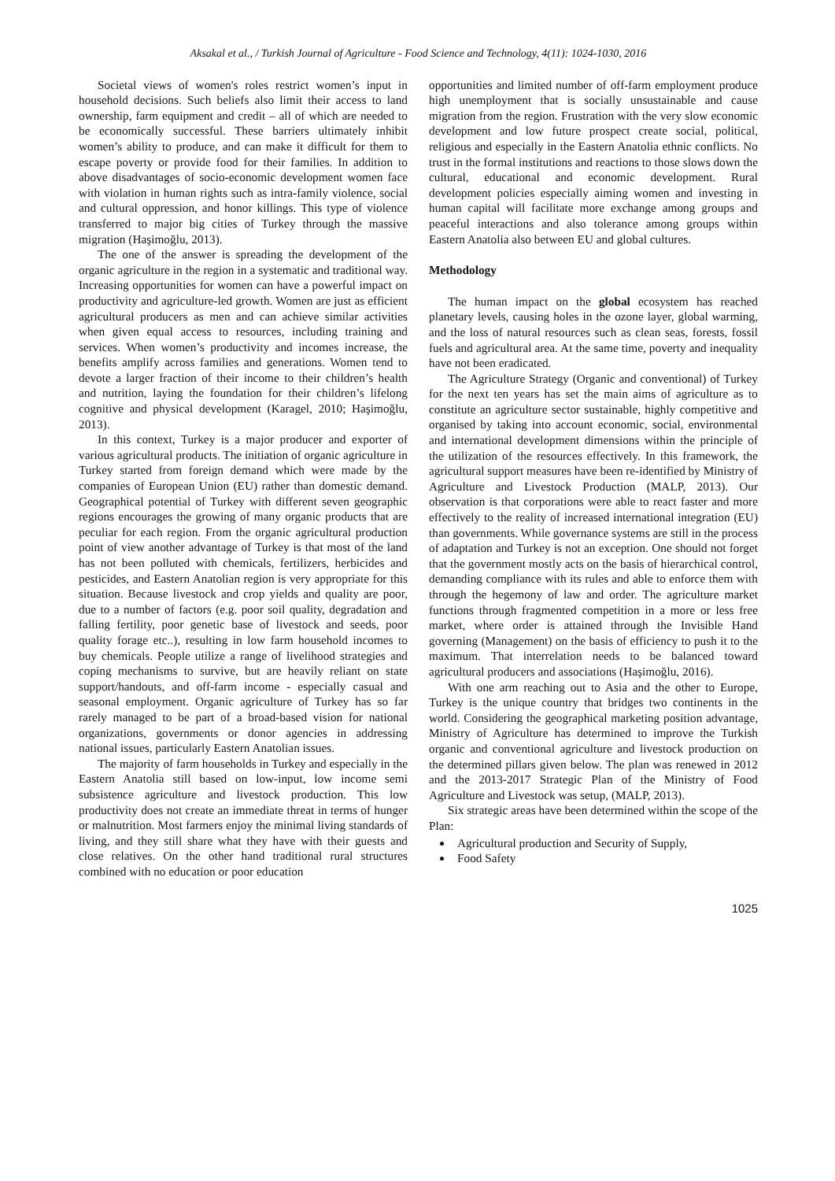Aksakal et al., / Turkish Journal of Agriculture - Food Science and Technology, 4(11): 1024-1030, 2016
Societal views of women's roles restrict women’s input in household decisions. Such beliefs also limit their access to land ownership, farm equipment and credit – all of which are needed to be economically successful. These barriers ultimately inhibit women’s ability to produce, and can make it difficult for them to escape poverty or provide food for their families. In addition to above disadvantages of socio-economic development women face with violation in human rights such as intra-family violence, social and cultural oppression, and honor killings. This type of violence transferred to major big cities of Turkey through the massive migration (Haşimoğlu, 2013).
The one of the answer is spreading the development of the organic agriculture in the region in a systematic and traditional way. Increasing opportunities for women can have a powerful impact on productivity and agriculture-led growth. Women are just as efficient agricultural producers as men and can achieve similar activities when given equal access to resources, including training and services. When women’s productivity and incomes increase, the benefits amplify across families and generations. Women tend to devote a larger fraction of their income to their children’s health and nutrition, laying the foundation for their children’s lifelong cognitive and physical development (Karagel, 2010; Haşimoğlu, 2013).
In this context, Turkey is a major producer and exporter of various agricultural products. The initiation of organic agriculture in Turkey started from foreign demand which were made by the companies of European Union (EU) rather than domestic demand. Geographical potential of Turkey with different seven geographic regions encourages the growing of many organic products that are peculiar for each region. From the organic agricultural production point of view another advantage of Turkey is that most of the land has not been polluted with chemicals, fertilizers, herbicides and pesticides, and Eastern Anatolian region is very appropriate for this situation. Because livestock and crop yields and quality are poor, due to a number of factors (e.g. poor soil quality, degradation and falling fertility, poor genetic base of livestock and seeds, poor quality forage etc..), resulting in low farm household incomes to buy chemicals. People utilize a range of livelihood strategies and coping mechanisms to survive, but are heavily reliant on state support/handouts, and off-farm income - especially casual and seasonal employment. Organic agriculture of Turkey has so far rarely managed to be part of a broad-based vision for national organizations, governments or donor agencies in addressing national issues, particularly Eastern Anatolian issues.
The majority of farm households in Turkey and especially in the Eastern Anatolia still based on low-input, low income semi subsistence agriculture and livestock production. This low productivity does not create an immediate threat in terms of hunger or malnutrition. Most farmers enjoy the minimal living standards of living, and they still share what they have with their guests and close relatives. On the other hand traditional rural structures combined with no education or poor education
opportunities and limited number of off-farm employment produce high unemployment that is socially unsustainable and cause migration from the region. Frustration with the very slow economic development and low future prospect create social, political, religious and especially in the Eastern Anatolia ethnic conflicts. No trust in the formal institutions and reactions to those slows down the cultural, educational and economic development. Rural development policies especially aiming women and investing in human capital will facilitate more exchange among groups and peaceful interactions and also tolerance among groups within Eastern Anatolia also between EU and global cultures.
Methodology
The human impact on the global ecosystem has reached planetary levels, causing holes in the ozone layer, global warming, and the loss of natural resources such as clean seas, forests, fossil fuels and agricultural area. At the same time, poverty and inequality have not been eradicated.
The Agriculture Strategy (Organic and conventional) of Turkey for the next ten years has set the main aims of agriculture as to constitute an agriculture sector sustainable, highly competitive and organised by taking into account economic, social, environmental and international development dimensions within the principle of the utilization of the resources effectively. In this framework, the agricultural support measures have been re-identified by Ministry of Agriculture and Livestock Production (MALP, 2013). Our observation is that corporations were able to react faster and more effectively to the reality of increased international integration (EU) than governments. While governance systems are still in the process of adaptation and Turkey is not an exception. One should not forget that the government mostly acts on the basis of hierarchical control, demanding compliance with its rules and able to enforce them with through the hegemony of law and order. The agriculture market functions through fragmented competition in a more or less free market, where order is attained through the Invisible Hand governing (Management) on the basis of efficiency to push it to the maximum. That interrelation needs to be balanced toward agricultural producers and associations (Haşimoğlu, 2016).
With one arm reaching out to Asia and the other to Europe, Turkey is the unique country that bridges two continents in the world. Considering the geographical marketing position advantage, Ministry of Agriculture has determined to improve the Turkish organic and conventional agriculture and livestock production on the determined pillars given below. The plan was renewed in 2012 and the 2013-2017 Strategic Plan of the Ministry of Food Agriculture and Livestock was setup, (MALP, 2013).
Six strategic areas have been determined within the scope of the Plan:
Agricultural production and Security of Supply,
Food Safety
1025